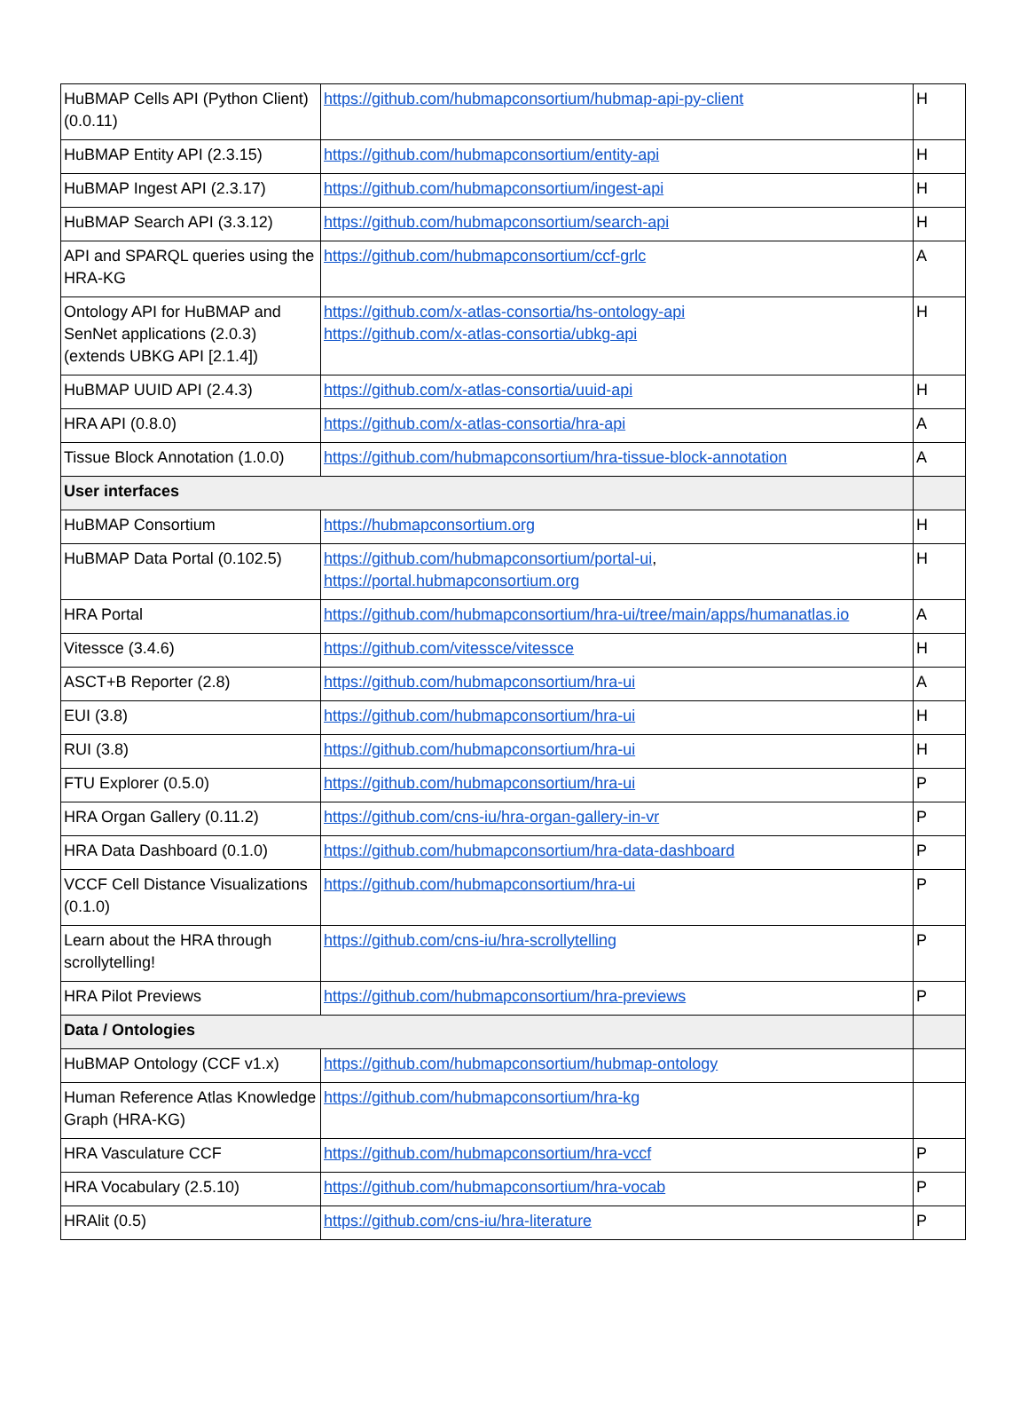| HuBMAP Cells API (Python Client) (0.0.11) | https://github.com/hubmapconsortium/hubmap-api-py-client | H |
| HuBMAP Entity API (2.3.15) | https://github.com/hubmapconsortium/entity-api | H |
| HuBMAP Ingest API (2.3.17) | https://github.com/hubmapconsortium/ingest-api | H |
| HuBMAP Search API (3.3.12) | https://github.com/hubmapconsortium/search-api | H |
| API and SPARQL queries using the HRA-KG | https://github.com/hubmapconsortium/ccf-grlc | A |
| Ontology API for HuBMAP and SenNet applications (2.0.3) (extends UBKG API [2.1.4]) | https://github.com/x-atlas-consortia/hs-ontology-api https://github.com/x-atlas-consortia/ubkg-api | H |
| HuBMAP UUID API (2.4.3) | https://github.com/x-atlas-consortia/uuid-api | H |
| HRA API (0.8.0) | https://github.com/x-atlas-consortia/hra-api | A |
| Tissue Block Annotation (1.0.0) | https://github.com/hubmapconsortium/hra-tissue-block-annotation | A |
| User interfaces | | |
| HuBMAP Consortium | https://hubmapconsortium.org | H |
| HuBMAP Data Portal (0.102.5) | https://github.com/hubmapconsortium/portal-ui , https://portal.hubmapconsortium.org | H |
| HRA Portal | https://github.com/hubmapconsortium/hra-ui/tree/main/apps/humanatlas.io | A |
| Vitessce (3.4.6) | https://github.com/vitessce/vitessce | H |
| ASCT+B Reporter (2.8) | https://github.com/hubmapconsortium/hra-ui | A |
| EUI (3.8) | https://github.com/hubmapconsortium/hra-ui | H |
| RUI (3.8) | https://github.com/hubmapconsortium/hra-ui | H |
| FTU Explorer (0.5.0) | https://github.com/hubmapconsortium/hra-ui | P |
| HRA Organ Gallery (0.11.2) | https://github.com/cns-iu/hra-organ-gallery-in-vr | P |
| HRA Data Dashboard (0.1.0) | https://github.com/hubmapconsortium/hra-data-dashboard | P |
| VCCF Cell Distance Visualizations (0.1.0) | https://github.com/hubmapconsortium/hra-ui | P |
| Learn about the HRA through scrollytelling! | https://github.com/cns-iu/hra-scrollytelling | P |
| HRA Pilot Previews | https://github.com/hubmapconsortium/hra-previews | P |
| Data / Ontologies | | |
| HuBMAP Ontology (CCF v1.x) | https://github.com/hubmapconsortium/hubmap-ontology | |
| Human Reference Atlas Knowledge Graph (HRA-KG) | https://github.com/hubmapconsortium/hra-kg | |
| HRA Vasculature CCF | https://github.com/hubmapconsortium/hra-vccf | P |
| HRA Vocabulary (2.5.10) | https://github.com/hubmapconsortium/hra-vocab | P |
| HRAlit (0.5) | https://github.com/cns-iu/hra-literature | P |